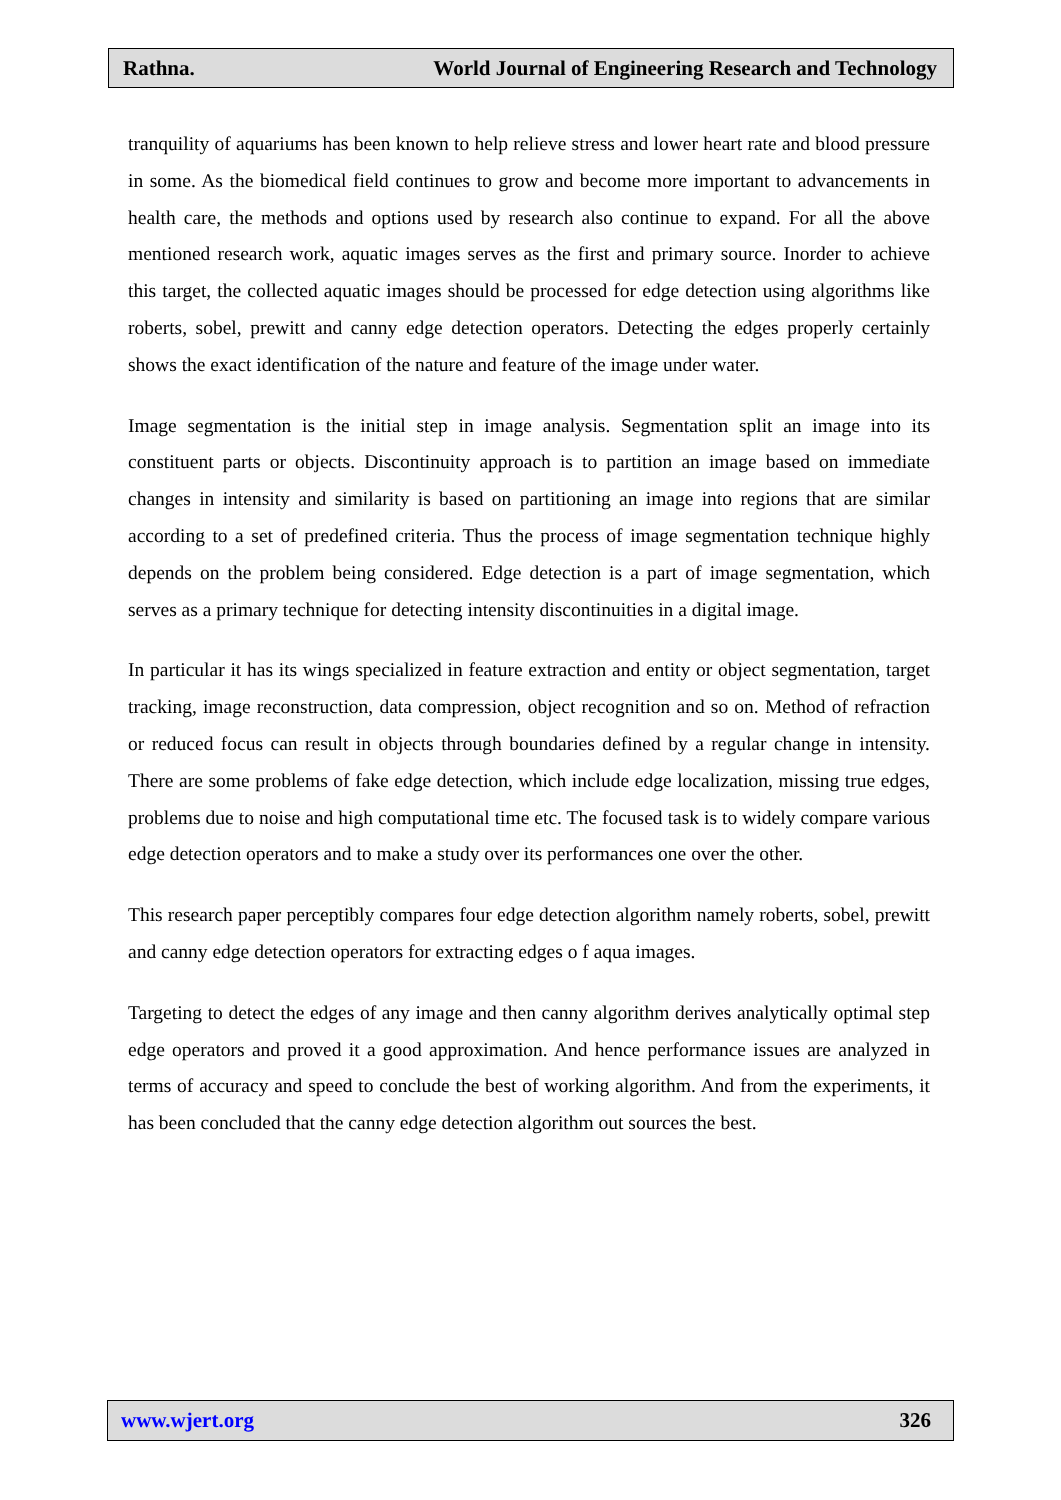Rathna. World Journal of Engineering Research and Technology
tranquility of aquariums has been known to help relieve stress and lower heart rate and blood pressure in some. As the biomedical field continues to grow and become more important to advancements in health care, the methods and options used by research also continue to expand. For all the above mentioned research work, aquatic images serves as the first and primary source. Inorder to achieve this target, the collected aquatic images should be processed for edge detection using algorithms like roberts, sobel, prewitt and canny edge detection operators. Detecting the edges properly certainly shows the exact identification of the nature and feature of the image under water.
Image segmentation is the initial step in image analysis. Segmentation split an image into its constituent parts or objects. Discontinuity approach is to partition an image based on immediate changes in intensity and similarity is based on partitioning an image into regions that are similar according to a set of predefined criteria. Thus the process of image segmentation technique highly depends on the problem being considered. Edge detection is a part of image segmentation, which serves as a primary technique for detecting intensity discontinuities in a digital image.
In particular it has its wings specialized in feature extraction and entity or object segmentation, target tracking, image reconstruction, data compression, object recognition and so on. Method of refraction or reduced focus can result in objects through boundaries defined by a regular change in intensity. There are some problems of fake edge detection, which include edge localization, missing true edges, problems due to noise and high computational time etc. The focused task is to widely compare various edge detection operators and to make a study over its performances one over the other.
This research paper perceptibly compares four edge detection algorithm namely roberts, sobel, prewitt and canny edge detection operators for extracting edges o f aqua images.
Targeting to detect the edges of any image and then canny algorithm derives analytically optimal step edge operators and proved it a good approximation. And hence performance issues are analyzed in terms of accuracy and speed to conclude the best of working algorithm. And from the experiments, it has been concluded that the canny edge detection algorithm out sources the best.
www.wjert.org 326